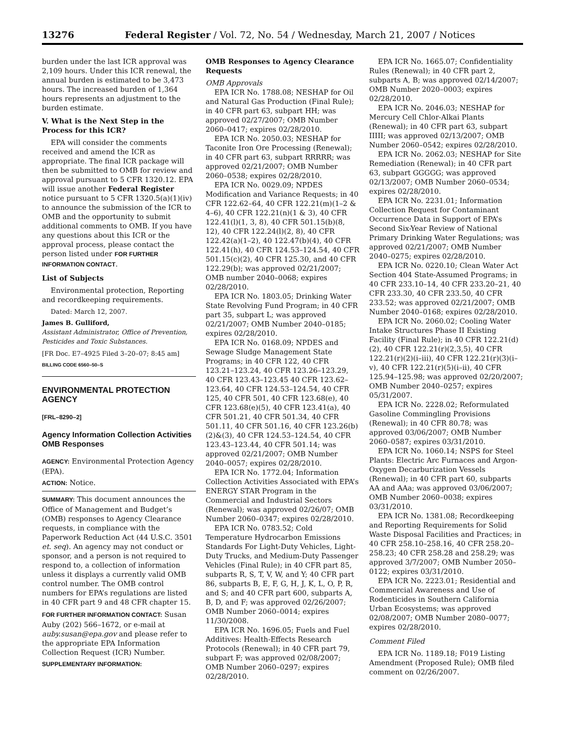13276 Federal Register / Vol. 72, No. 54 / Wednesday, March 21, 2007 / Notices
burden under the last ICR approval was 2,109 hours. Under this ICR renewal, the annual burden is estimated to be 3,473 hours. The increased burden of 1,364 hours represents an adjustment to the burden estimate.
V. What is the Next Step in the Process for this ICR?
EPA will consider the comments received and amend the ICR as appropriate. The final ICR package will then be submitted to OMB for review and approval pursuant to 5 CFR 1320.12. EPA will issue another Federal Register notice pursuant to 5 CFR 1320.5(a)(1)(iv) to announce the submission of the ICR to OMB and the opportunity to submit additional comments to OMB. If you have any questions about this ICR or the approval process, please contact the person listed under FOR FURTHER INFORMATION CONTACT.
List of Subjects
Environmental protection, Reporting and recordkeeping requirements.
Dated: March 12, 2007.
James B. Gulliford,
Assistant Administrator, Office of Prevention, Pesticides and Toxic Substances.
[FR Doc. E7–4925 Filed 3–20–07; 8:45 am]
BILLING CODE 6560–50–S
ENVIRONMENTAL PROTECTION AGENCY
[FRL–8290–2]
Agency Information Collection Activities OMB Responses
AGENCY: Environmental Protection Agency (EPA).
ACTION: Notice.
SUMMARY: This document announces the Office of Management and Budget’s (OMB) responses to Agency Clearance requests, in compliance with the Paperwork Reduction Act (44 U.S.C. 3501 et. seq). An agency may not conduct or sponsor, and a person is not required to respond to, a collection of information unless it displays a currently valid OMB control number. The OMB control numbers for EPA’s regulations are listed in 40 CFR part 9 and 48 CFR chapter 15.
FOR FURTHER INFORMATION CONTACT: Susan Auby (202) 566–1672, or e-mail at auby.susan@epa.gov and please refer to the appropriate EPA Information Collection Request (ICR) Number.
SUPPLEMENTARY INFORMATION:
OMB Responses to Agency Clearance Requests
OMB Approvals
EPA ICR No. 1788.08; NESHAP for Oil and Natural Gas Production (Final Rule); in 40 CFR part 63, subpart HH; was approved 02/27/2007; OMB Number 2060–0417; expires 02/28/2010.
EPA ICR No. 2050.03; NESHAP for Taconite Iron Ore Processing (Renewal); in 40 CFR part 63, subpart RRRRR; was approved 02/21/2007; OMB Number 2060–0538; expires 02/28/2010.
EPA ICR No. 0029.09; NPDES Modification and Variance Requests; in 40 CFR 122.62–64, 40 CFR 122.21(m)(1–2 & 4–6), 40 CFR 122.21(n)(1 & 3), 40 CFR 122.41(l)(1, 3, 8), 40 CFR 501.15(b)(8, 12), 40 CFR 122.24(l)(2, 8), 40 CFR 122.42(a)(1–2), 40 122.47(b)(4), 40 CFR 122.41(h), 40 CFR 124.53–124.54, 40 CFR 501.15(c)(2), 40 CFR 125.30, and 40 CFR 122.29(b); was approved 02/21/2007; OMB number 2040–0068; expires 02/28/2010.
EPA ICR No. 1803.05; Drinking Water State Revolving Fund Program; in 40 CFR part 35, subpart L; was approved 02/21/2007; OMB Number 2040–0185; expires 02/28/2010.
EPA ICR No. 0168.09; NPDES and Sewage Sludge Management State Programs; in 40 CFR 122, 40 CFR 123.21–123.24, 40 CFR 123.26–123.29, 40 CFR 123.43–123.45 40 CFR 123.62–123.64, 40 CFR 124.53–124.54, 40 CFR 125, 40 CFR 501, 40 CFR 123.68(e), 40 CFR 123.68(e)(5), 40 CFR 123.41(a), 40 CFR 501.21, 40 CFR 501.34, 40 CFR 501.11, 40 CFR 501.16, 40 CFR 123.26(b)(2)&(3), 40 CFR 124.53–124.54, 40 CFR 123.43–123.44, 40 CFR 501.14; was approved 02/21/2007; OMB Number 2040–0057; expires 02/28/2010.
EPA ICR No. 1772.04; Information Collection Activities Associated with EPA’s ENERGY STAR Program in the Commercial and Industrial Sectors (Renewal); was approved 02/26/07; OMB Number 2060–0347; expires 02/28/2010.
EPA ICR No. 0783.52; Cold Temperature Hydrocarbon Emissions Standards For Light-Duty Vehicles, Light-Duty Trucks, and Medium-Duty Passenger Vehicles (Final Rule); in 40 CFR part 85, subparts R, S, T, V, W, and Y; 40 CFR part 86, subparts B, E, F, G, H, J, K, L, O, P, R, and S; and 40 CFR part 600, subparts A, B, D, and F; was approved 02/26/2007; OMB Number 2060–0014; expires 11/30/2008.
EPA ICR No. 1696.05; Fuels and Fuel Additives: Health-Effects Research Protocols (Renewal); in 40 CFR part 79, subpart F; was approved 02/08/2007; OMB Number 2060–0297; expires 02/28/2010.
EPA ICR No. 1665.07; Confidentiality Rules (Renewal); in 40 CFR part 2, subparts A, B; was approved 02/14/2007; OMB Number 2020–0003; expires 02/28/2010.
EPA ICR No. 2046.03; NESHAP for Mercury Cell Chlor-Alkai Plants (Renewal); in 40 CFR part 63, subpart IIIII; was approved 02/13/2007; OMB Number 2060–0542; expires 02/28/2010.
EPA ICR No. 2062.03; NESHAP for Site Remediation (Renewal); in 40 CFR part 63, subpart GGGGG; was approved 02/13/2007; OMB Number 2060–0534; expires 02/28/2010.
EPA ICR No. 2231.01; Information Collection Request for Contaminant Occurrence Data in Support of EPA’s Second Six-Year Review of National Primary Drinking Water Regulations; was approved 02/21/2007; OMB Number 2040–0275; expires 02/28/2010.
EPA ICR No. 0220.10; Clean Water Act Section 404 State-Assumed Programs; in 40 CFR 233.10–14, 40 CFR 233.20–21, 40 CFR 233.30, 40 CFR 233.50, 40 CFR 233.52; was approved 02/21/2007; OMB Number 2040–0168; expires 02/28/2010.
EPA ICR No. 2060.02; Cooling Water Intake Structures Phase II Existing Facility (Final Rule); in 40 CFR 122.21(d)(2), 40 CFR 122.21(r)(2,3,5), 40 CFR 122.21(r)(2)(i–iii), 40 CFR 122.21(r)(3)(i–v), 40 CFR 122.21(r)(5)(i–ii), 40 CFR 125.94–125.98; was approved 02/20/2007; OMB Number 2040–0257; expires 05/31/2007.
EPA ICR No. 2228.02; Reformulated Gasoline Commingling Provisions (Renewal); in 40 CFR 80.78; was approved 03/06/2007; OMB Number 2060–0587; expires 03/31/2010.
EPA ICR No. 1060.14; NSPS for Steel Plants: Electric Arc Furnaces and Argon-Oxygen Decarburization Vessels (Renewal); in 40 CFR part 60, subparts AA and AAa; was approved 03/06/2007; OMB Number 2060–0038; expires 03/31/2010.
EPA ICR No. 1381.08; Recordkeeping and Reporting Requirements for Solid Waste Disposal Facilities and Practices; in 40 CFR 258.10–258.16, 40 CFR 258.20–258.23; 40 CFR 258.28 and 258.29; was approved 3/7/2007; OMB Number 2050–0122; expires 03/31/2010.
EPA ICR No. 2223.01; Residential and Commercial Awareness and Use of Rodenticides in Southern California Urban Ecosystems; was approved 02/08/2007; OMB Number 2080–0077; expires 02/28/2010.
Comment Filed
EPA ICR No. 1189.18; F019 Listing Amendment (Proposed Rule); OMB filed comment on 02/26/2007.